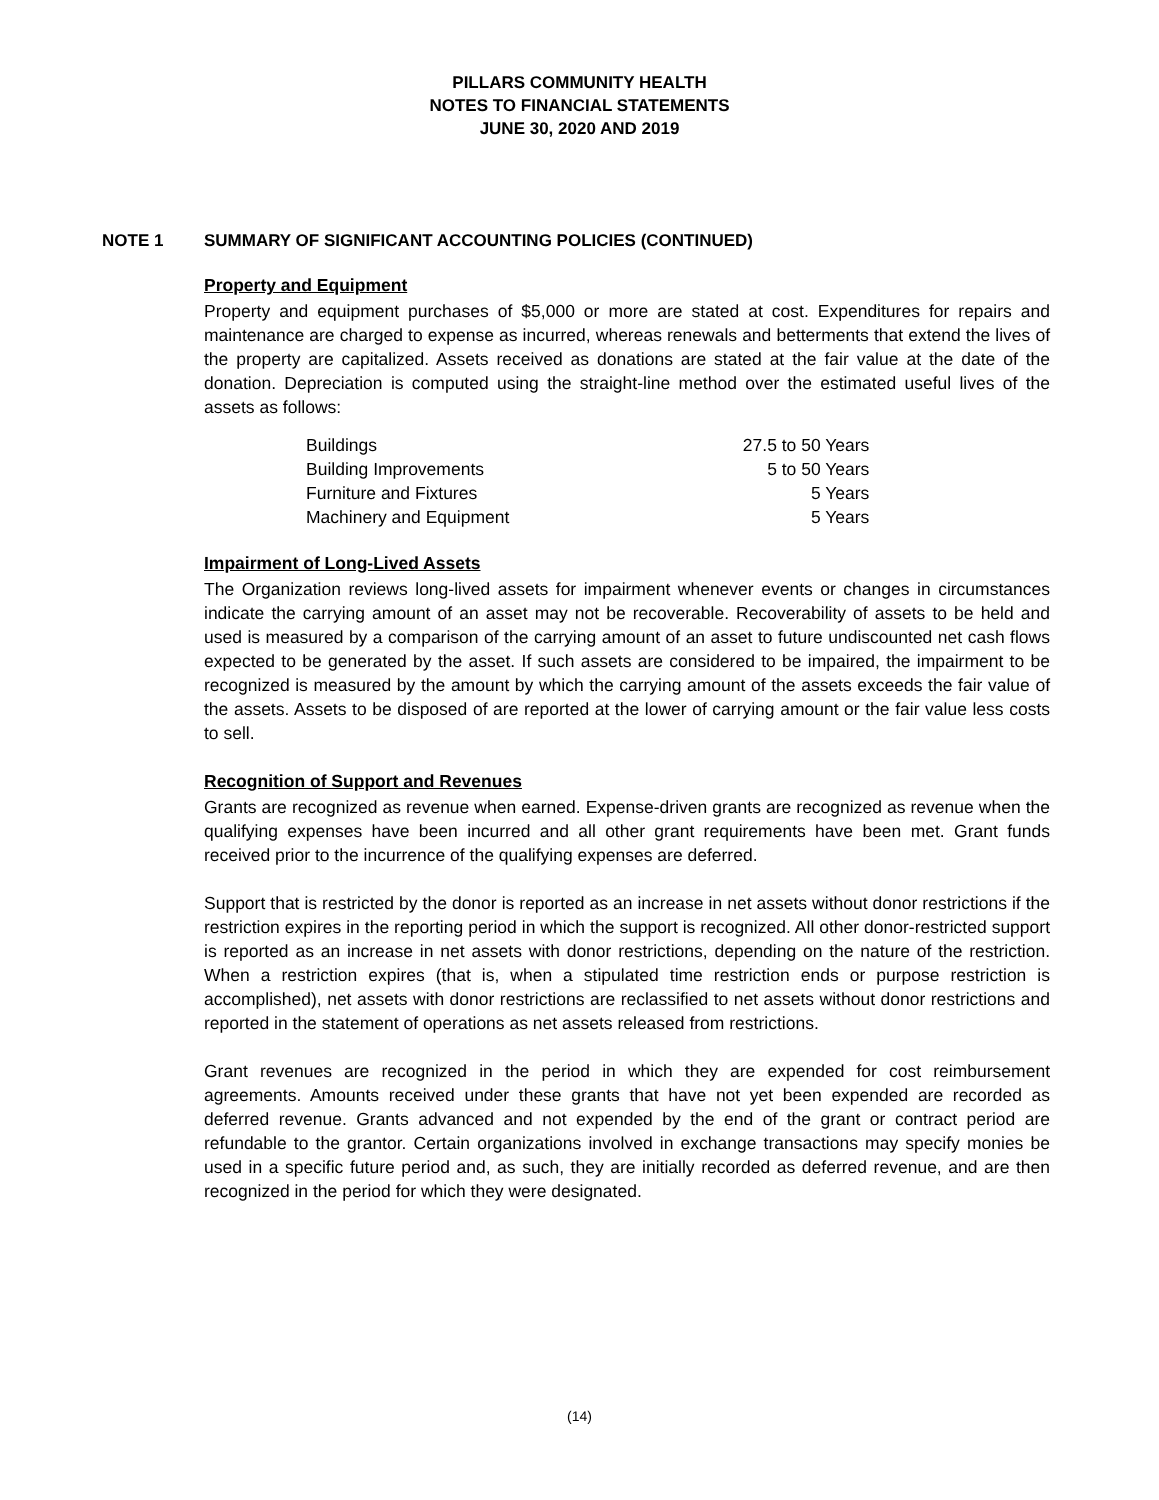PILLARS COMMUNITY HEALTH
NOTES TO FINANCIAL STATEMENTS
JUNE 30, 2020 AND 2019
NOTE 1 SUMMARY OF SIGNIFICANT ACCOUNTING POLICIES (CONTINUED)
Property and Equipment
Property and equipment purchases of $5,000 or more are stated at cost. Expenditures for repairs and maintenance are charged to expense as incurred, whereas renewals and betterments that extend the lives of the property are capitalized. Assets received as donations are stated at the fair value at the date of the donation. Depreciation is computed using the straight-line method over the estimated useful lives of the assets as follows:
| Buildings | 27.5 to 50 Years |
| Building Improvements | 5 to 50 Years |
| Furniture and Fixtures | 5 Years |
| Machinery and Equipment | 5 Years |
Impairment of Long-Lived Assets
The Organization reviews long-lived assets for impairment whenever events or changes in circumstances indicate the carrying amount of an asset may not be recoverable. Recoverability of assets to be held and used is measured by a comparison of the carrying amount of an asset to future undiscounted net cash flows expected to be generated by the asset. If such assets are considered to be impaired, the impairment to be recognized is measured by the amount by which the carrying amount of the assets exceeds the fair value of the assets. Assets to be disposed of are reported at the lower of carrying amount or the fair value less costs to sell.
Recognition of Support and Revenues
Grants are recognized as revenue when earned. Expense-driven grants are recognized as revenue when the qualifying expenses have been incurred and all other grant requirements have been met. Grant funds received prior to the incurrence of the qualifying expenses are deferred.
Support that is restricted by the donor is reported as an increase in net assets without donor restrictions if the restriction expires in the reporting period in which the support is recognized. All other donor-restricted support is reported as an increase in net assets with donor restrictions, depending on the nature of the restriction. When a restriction expires (that is, when a stipulated time restriction ends or purpose restriction is accomplished), net assets with donor restrictions are reclassified to net assets without donor restrictions and reported in the statement of operations as net assets released from restrictions.
Grant revenues are recognized in the period in which they are expended for cost reimbursement agreements. Amounts received under these grants that have not yet been expended are recorded as deferred revenue. Grants advanced and not expended by the end of the grant or contract period are refundable to the grantor. Certain organizations involved in exchange transactions may specify monies be used in a specific future period and, as such, they are initially recorded as deferred revenue, and are then recognized in the period for which they were designated.
(14)